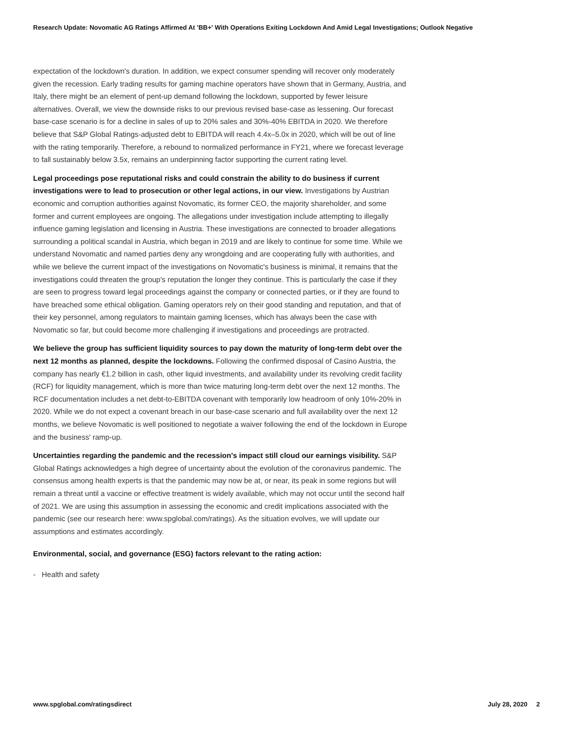Research Update: Novomatic AG Ratings Affirmed At 'BB+' With Operations Exiting Lockdown And Amid Legal Investigations; Outlook Negative
expectation of the lockdown's duration. In addition, we expect consumer spending will recover only moderately given the recession. Early trading results for gaming machine operators have shown that in Germany, Austria, and Italy, there might be an element of pent-up demand following the lockdown, supported by fewer leisure alternatives. Overall, we view the downside risks to our previous revised base-case as lessening. Our forecast base-case scenario is for a decline in sales of up to 20% sales and 30%-40% EBITDA in 2020. We therefore believe that S&P Global Ratings-adjusted debt to EBITDA will reach 4.4x–5.0x in 2020, which will be out of line with the rating temporarily. Therefore, a rebound to normalized performance in FY21, where we forecast leverage to fall sustainably below 3.5x, remains an underpinning factor supporting the current rating level.
Legal proceedings pose reputational risks and could constrain the ability to do business if current investigations were to lead to prosecution or other legal actions, in our view. Investigations by Austrian economic and corruption authorities against Novomatic, its former CEO, the majority shareholder, and some former and current employees are ongoing. The allegations under investigation include attempting to illegally influence gaming legislation and licensing in Austria. These investigations are connected to broader allegations surrounding a political scandal in Austria, which began in 2019 and are likely to continue for some time. While we understand Novomatic and named parties deny any wrongdoing and are cooperating fully with authorities, and while we believe the current impact of the investigations on Novomatic's business is minimal, it remains that the investigations could threaten the group's reputation the longer they continue. This is particularly the case if they are seen to progress toward legal proceedings against the company or connected parties, or if they are found to have breached some ethical obligation. Gaming operators rely on their good standing and reputation, and that of their key personnel, among regulators to maintain gaming licenses, which has always been the case with Novomatic so far, but could become more challenging if investigations and proceedings are protracted.
We believe the group has sufficient liquidity sources to pay down the maturity of long-term debt over the next 12 months as planned, despite the lockdowns. Following the confirmed disposal of Casino Austria, the company has nearly €1.2 billion in cash, other liquid investments, and availability under its revolving credit facility (RCF) for liquidity management, which is more than twice maturing long-term debt over the next 12 months. The RCF documentation includes a net debt-to-EBITDA covenant with temporarily low headroom of only 10%-20% in 2020. While we do not expect a covenant breach in our base-case scenario and full availability over the next 12 months, we believe Novomatic is well positioned to negotiate a waiver following the end of the lockdown in Europe and the business' ramp-up.
Uncertainties regarding the pandemic and the recession's impact still cloud our earnings visibility. S&P Global Ratings acknowledges a high degree of uncertainty about the evolution of the coronavirus pandemic. The consensus among health experts is that the pandemic may now be at, or near, its peak in some regions but will remain a threat until a vaccine or effective treatment is widely available, which may not occur until the second half of 2021. We are using this assumption in assessing the economic and credit implications associated with the pandemic (see our research here: www.spglobal.com/ratings). As the situation evolves, we will update our assumptions and estimates accordingly.
Environmental, social, and governance (ESG) factors relevant to the rating action:
- Health and safety
www.spglobal.com/ratingsdirect July 28, 2020 2